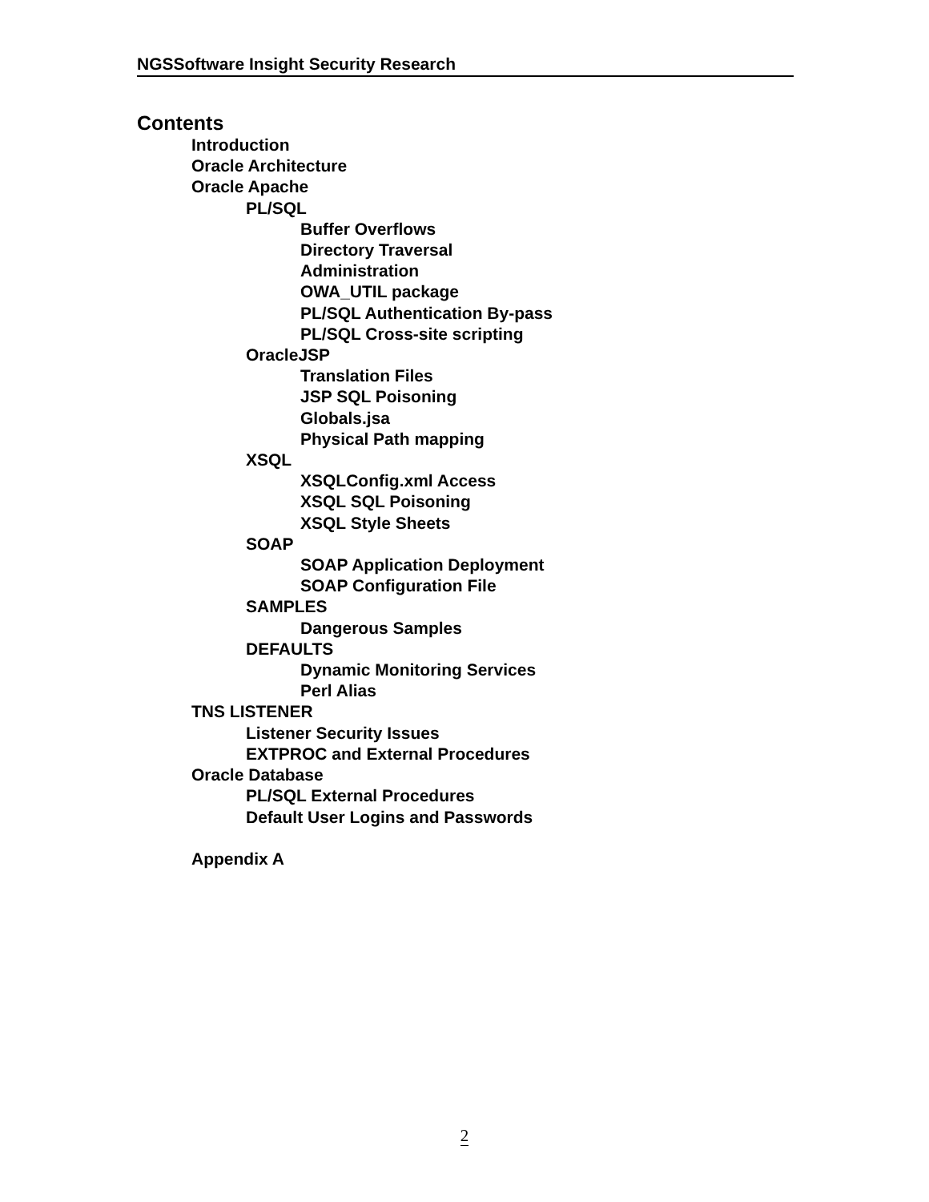NGSSoftware Insight Security Research
Contents
Introduction
Oracle Architecture
Oracle Apache
PL/SQL
Buffer Overflows
Directory Traversal
Administration
OWA_UTIL package
PL/SQL Authentication By-pass
PL/SQL Cross-site scripting
OracleJSP
Translation Files
JSP SQL Poisoning
Globals.jsa
Physical Path mapping
XSQL
XSQLConfig.xml Access
XSQL SQL Poisoning
XSQL Style Sheets
SOAP
SOAP Application Deployment
SOAP Configuration File
SAMPLES
Dangerous Samples
DEFAULTS
Dynamic Monitoring Services
Perl Alias
TNS LISTENER
Listener Security Issues
EXTPROC and External Procedures
Oracle Database
PL/SQL External Procedures
Default User Logins and Passwords
Appendix A
2